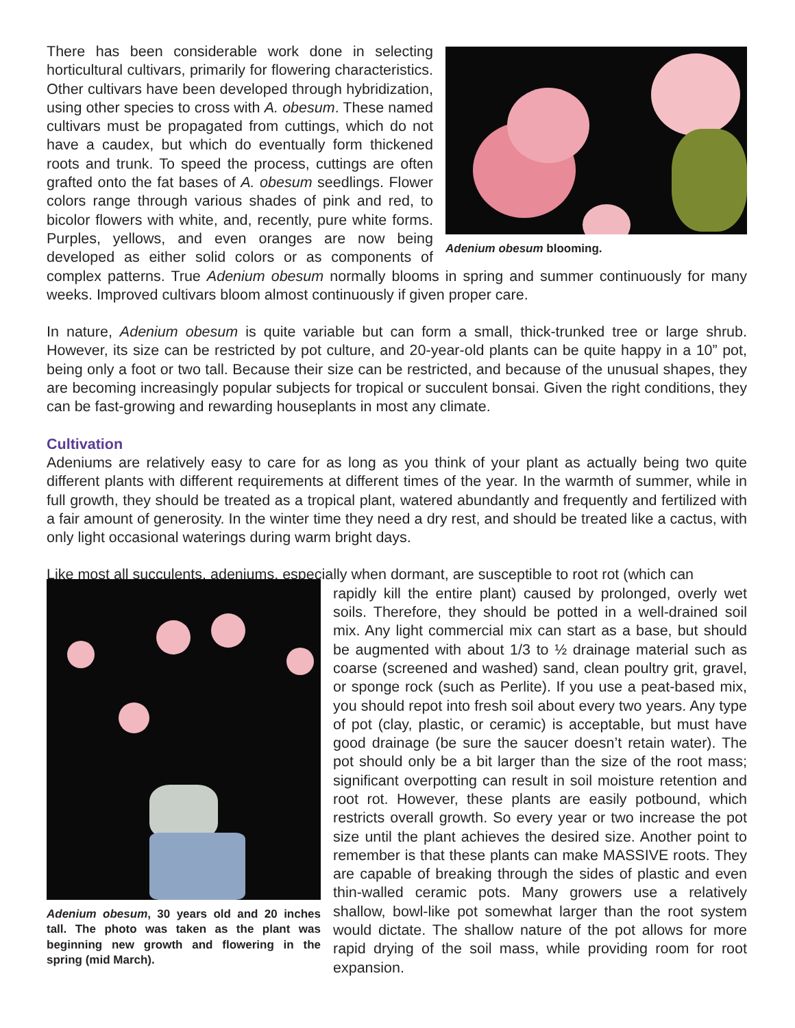Adenium obesum blooming.
There has been considerable work done in selecting horticultural cultivars, primarily for flowering characteristics. Other cultivars have been developed through hybridization, using other species to cross with A. obesum. These named cultivars must be propagated from cuttings, which do not have a caudex, but which do eventually form thickened roots and trunk. To speed the process, cuttings are often grafted onto the fat bases of A. obesum seedlings. Flower colors range through various shades of pink and red, to bicolor flowers with white, and, recently, pure white forms. Purples, yellows, and even oranges are now being developed as either solid colors or as components of complex patterns. True Adenium obesum normally blooms in spring and summer continuously for many weeks. Improved cultivars bloom almost continuously if given proper care.
In nature, Adenium obesum is quite variable but can form a small, thick-trunked tree or large shrub. However, its size can be restricted by pot culture, and 20-year-old plants can be quite happy in a 10” pot, being only a foot or two tall. Because their size can be restricted, and because of the unusual shapes, they are becoming increasingly popular subjects for tropical or succulent bonsai. Given the right conditions, they can be fast-growing and rewarding houseplants in most any climate.
Cultivation
Adeniums are relatively easy to care for as long as you think of your plant as actually being two quite different plants with different requirements at different times of the year. In the warmth of summer, while in full growth, they should be treated as a tropical plant, watered abundantly and frequently and fertilized with a fair amount of generosity. In the winter time they need a dry rest, and should be treated like a cactus, with only light occasional waterings during warm bright days.
Like most all succulents, adeniums, especially when dormant, are susceptible to root rot (which can
Adenium obesum, 30 years old and 20 inches tall. The photo was taken as the plant was beginning new growth and flowering in the spring (mid March).
rapidly kill the entire plant) caused by prolonged, overly wet soils. Therefore, they should be potted in a well-drained soil mix. Any light commercial mix can start as a base, but should be augmented with about 1/3 to ½ drainage material such as coarse (screened and washed) sand, clean poultry grit, gravel, or sponge rock (such as Perlite). If you use a peat-based mix, you should repot into fresh soil about every two years. Any type of pot (clay, plastic, or ceramic) is acceptable, but must have good drainage (be sure the saucer doesn’t retain water). The pot should only be a bit larger than the size of the root mass; significant overpotting can result in soil moisture retention and root rot. However, these plants are easily potbound, which restricts overall growth. So every year or two increase the pot size until the plant achieves the desired size. Another point to remember is that these plants can make MASSIVE roots. They are capable of breaking through the sides of plastic and even thin-walled ceramic pots. Many growers use a relatively shallow, bowl-like pot somewhat larger than the root system would dictate. The shallow nature of the pot allows for more rapid drying of the soil mass, while providing room for root expansion.